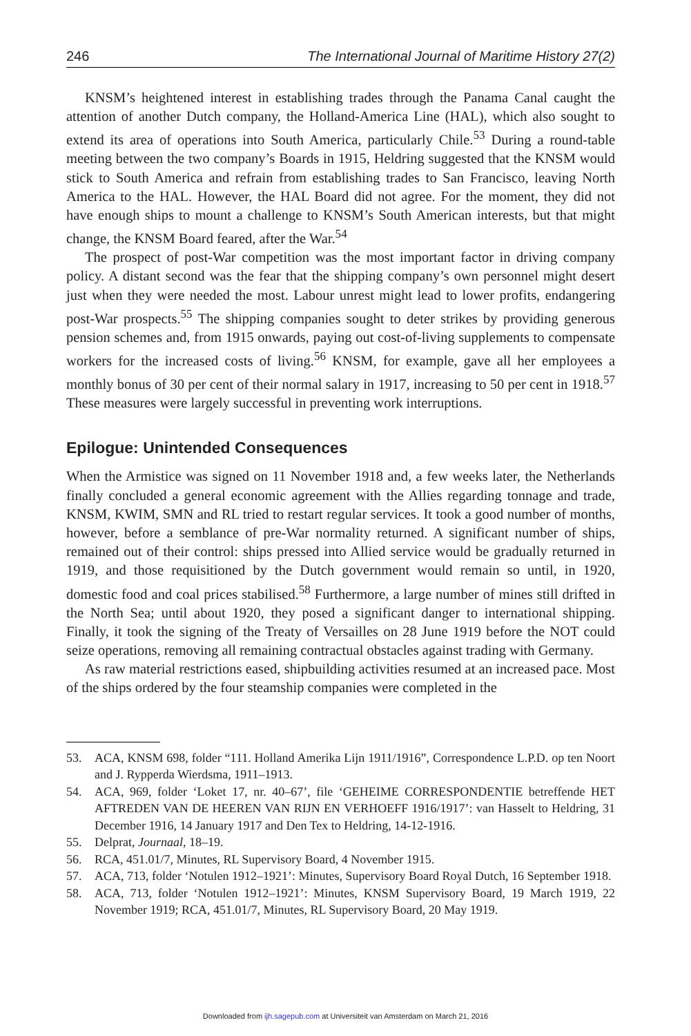246 The International Journal of Maritime History 27(2)
KNSM’s heightened interest in establishing trades through the Panama Canal caught the attention of another Dutch company, the Holland-America Line (HAL), which also sought to extend its area of operations into South America, particularly Chile.<sup>53</sup> During a round-table meeting between the two company’s Boards in 1915, Heldring suggested that the KNSM would stick to South America and refrain from establishing trades to San Francisco, leaving North America to the HAL. However, the HAL Board did not agree. For the moment, they did not have enough ships to mount a challenge to KNSM’s South American interests, but that might change, the KNSM Board feared, after the War.<sup>54</sup>
The prospect of post-War competition was the most important factor in driving company policy. A distant second was the fear that the shipping company’s own personnel might desert just when they were needed the most. Labour unrest might lead to lower profits, endangering post-War prospects.<sup>55</sup> The shipping companies sought to deter strikes by providing generous pension schemes and, from 1915 onwards, paying out cost-of-living supplements to compensate workers for the increased costs of living.<sup>56</sup> KNSM, for example, gave all her employees a monthly bonus of 30 per cent of their normal salary in 1917, increasing to 50 per cent in 1918.<sup>57</sup> These measures were largely successful in preventing work interruptions.
Epilogue: Unintended Consequences
When the Armistice was signed on 11 November 1918 and, a few weeks later, the Netherlands finally concluded a general economic agreement with the Allies regarding tonnage and trade, KNSM, KWIM, SMN and RL tried to restart regular services. It took a good number of months, however, before a semblance of pre-War normality returned. A significant number of ships, remained out of their control: ships pressed into Allied service would be gradually returned in 1919, and those requisitioned by the Dutch government would remain so until, in 1920, domestic food and coal prices stabilised.<sup>58</sup> Furthermore, a large number of mines still drifted in the North Sea; until about 1920, they posed a significant danger to international shipping. Finally, it took the signing of the Treaty of Versailles on 28 June 1919 before the NOT could seize operations, removing all remaining contractual obstacles against trading with Germany.
As raw material restrictions eased, shipbuilding activities resumed at an increased pace. Most of the ships ordered by the four steamship companies were completed in the
53. ACA, KNSM 698, folder “111. Holland Amerika Lijn 1911/1916”, Correspondence L.P.D. op ten Noort and J. Rypperda Wierdsma, 1911–1913.
54. ACA, 969, folder ‘Loket 17, nr. 40–67’, file ‘GEHEIME CORRESPONDENTIE betreffende HET AFTREDEN VAN DE HEEREN VAN RIJN EN VERHOEFF 1916/1917’: van Hasselt to Heldring, 31 December 1916, 14 January 1917 and Den Tex to Heldring, 14-12-1916.
55. Delprat, Journaal, 18–19.
56. RCA, 451.01/7, Minutes, RL Supervisory Board, 4 November 1915.
57. ACA, 713, folder ‘Notulen 1912–1921’: Minutes, Supervisory Board Royal Dutch, 16 September 1918.
58. ACA, 713, folder ‘Notulen 1912–1921’: Minutes, KNSM Supervisory Board, 19 March 1919, 22 November 1919; RCA, 451.01/7, Minutes, RL Supervisory Board, 20 May 1919.
Downloaded from ijh.sagepub.com at Universiteit van Amsterdam on March 21, 2016